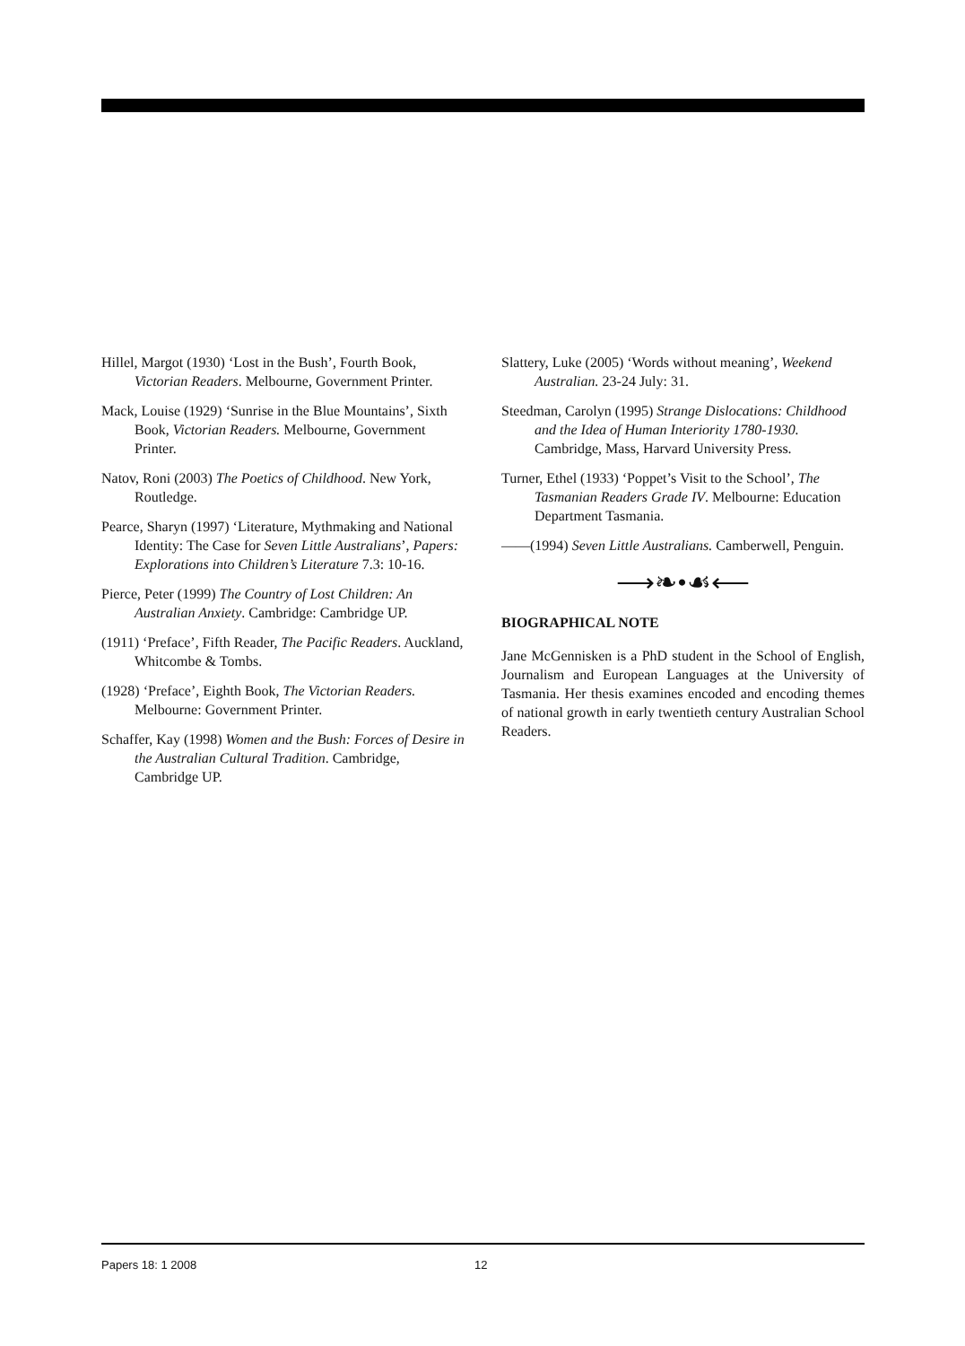Hillel, Margot (1930) ‘Lost in the Bush’, Fourth Book, Victorian Readers. Melbourne, Government Printer.
Mack, Louise (1929) ‘Sunrise in the Blue Mountains’, Sixth Book, Victorian Readers. Melbourne, Government Printer.
Natov, Roni (2003) The Poetics of Childhood. New York, Routledge.
Pearce, Sharyn (1997) ‘Literature, Mythmaking and National Identity: The Case for Seven Little Australians’, Papers: Explorations into Children’s Literature 7.3: 10-16.
Pierce, Peter (1999) The Country of Lost Children: An Australian Anxiety. Cambridge: Cambridge UP.
(1911) ‘Preface’, Fifth Reader, The Pacific Readers. Auckland, Whitcombe & Tombs.
(1928) ‘Preface’, Eighth Book, The Victorian Readers. Melbourne: Government Printer.
Schaffer, Kay (1998) Women and the Bush: Forces of Desire in the Australian Cultural Tradition. Cambridge, Cambridge UP.
Slattery, Luke (2005) ‘Words without meaning’, Weekend Australian. 23-24 July: 31.
Steedman, Carolyn (1995) Strange Dislocations: Childhood and the Idea of Human Interiority 1780-1930. Cambridge, Mass, Harvard University Press.
Turner, Ethel (1933) ‘Poppet’s Visit to the School’, The Tasmanian Readers Grade IV. Melbourne: Education Department Tasmania.
——(1994) Seven Little Australians. Camberwell, Penguin.
⟶❧•☙⟵
BIOGRAPHICAL NOTE
Jane McGennisken is a PhD student in the School of English, Journalism and European Languages at the University of Tasmania. Her thesis examines encoded and encoding themes of national growth in early twentieth century Australian School Readers.
Papers 18: 1 2008 12